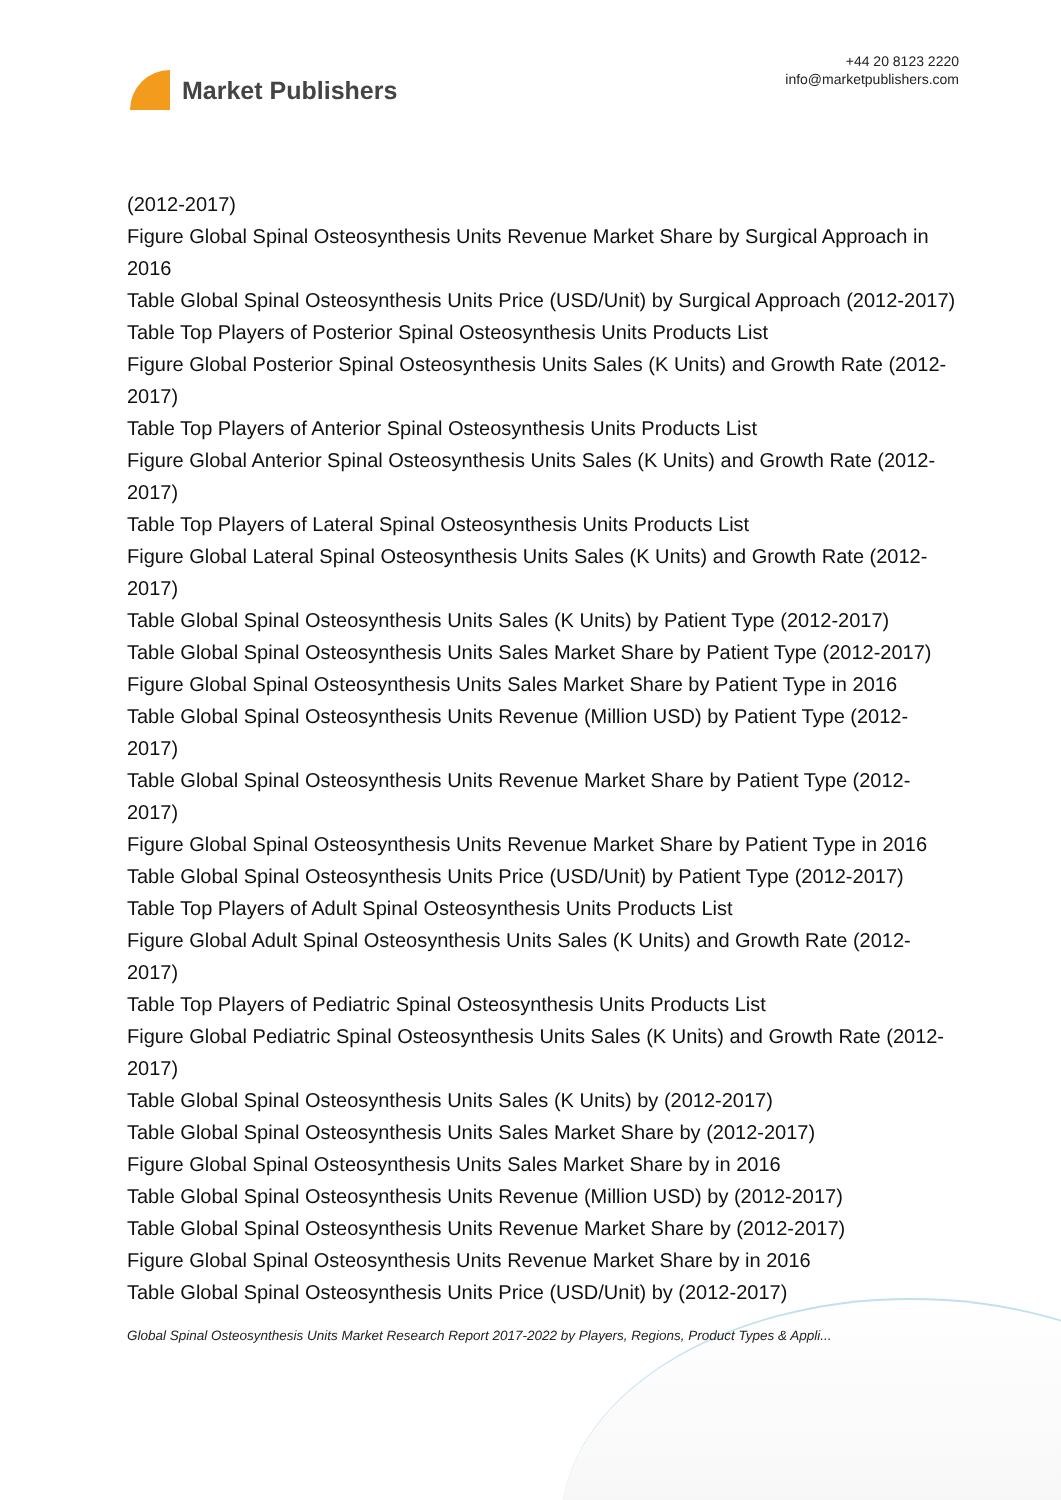Market Publishers
+44 20 8123 2220
info@marketpublishers.com
(2012-2017)
Figure Global Spinal Osteosynthesis Units Revenue Market Share by Surgical Approach in 2016
Table Global Spinal Osteosynthesis Units Price (USD/Unit) by Surgical Approach (2012-2017)
Table Top Players of Posterior Spinal Osteosynthesis Units Products List
Figure Global Posterior Spinal Osteosynthesis Units Sales (K Units) and Growth Rate (2012-2017)
Table Top Players of Anterior Spinal Osteosynthesis Units Products List
Figure Global Anterior Spinal Osteosynthesis Units Sales (K Units) and Growth Rate (2012-2017)
Table Top Players of Lateral Spinal Osteosynthesis Units Products List
Figure Global Lateral Spinal Osteosynthesis Units Sales (K Units) and Growth Rate (2012-2017)
Table Global Spinal Osteosynthesis Units Sales (K Units) by Patient Type (2012-2017)
Table Global Spinal Osteosynthesis Units Sales Market Share by Patient Type (2012-2017)
Figure Global Spinal Osteosynthesis Units Sales Market Share by Patient Type in 2016
Table Global Spinal Osteosynthesis Units Revenue (Million USD) by Patient Type (2012-2017)
Table Global Spinal Osteosynthesis Units Revenue Market Share by Patient Type (2012-2017)
Figure Global Spinal Osteosynthesis Units Revenue Market Share by Patient Type in 2016
Table Global Spinal Osteosynthesis Units Price (USD/Unit) by Patient Type (2012-2017)
Table Top Players of Adult Spinal Osteosynthesis Units Products List
Figure Global Adult Spinal Osteosynthesis Units Sales (K Units) and Growth Rate (2012-2017)
Table Top Players of Pediatric Spinal Osteosynthesis Units Products List
Figure Global Pediatric Spinal Osteosynthesis Units Sales (K Units) and Growth Rate (2012-2017)
Table Global Spinal Osteosynthesis Units Sales (K Units) by (2012-2017)
Table Global Spinal Osteosynthesis Units Sales Market Share by (2012-2017)
Figure Global Spinal Osteosynthesis Units Sales Market Share by in 2016
Table Global Spinal Osteosynthesis Units Revenue (Million USD) by (2012-2017)
Table Global Spinal Osteosynthesis Units Revenue Market Share by (2012-2017)
Figure Global Spinal Osteosynthesis Units Revenue Market Share by in 2016
Table Global Spinal Osteosynthesis Units Price (USD/Unit) by (2012-2017)
Global Spinal Osteosynthesis Units Market Research Report 2017-2022 by Players, Regions, Product Types & Appli...